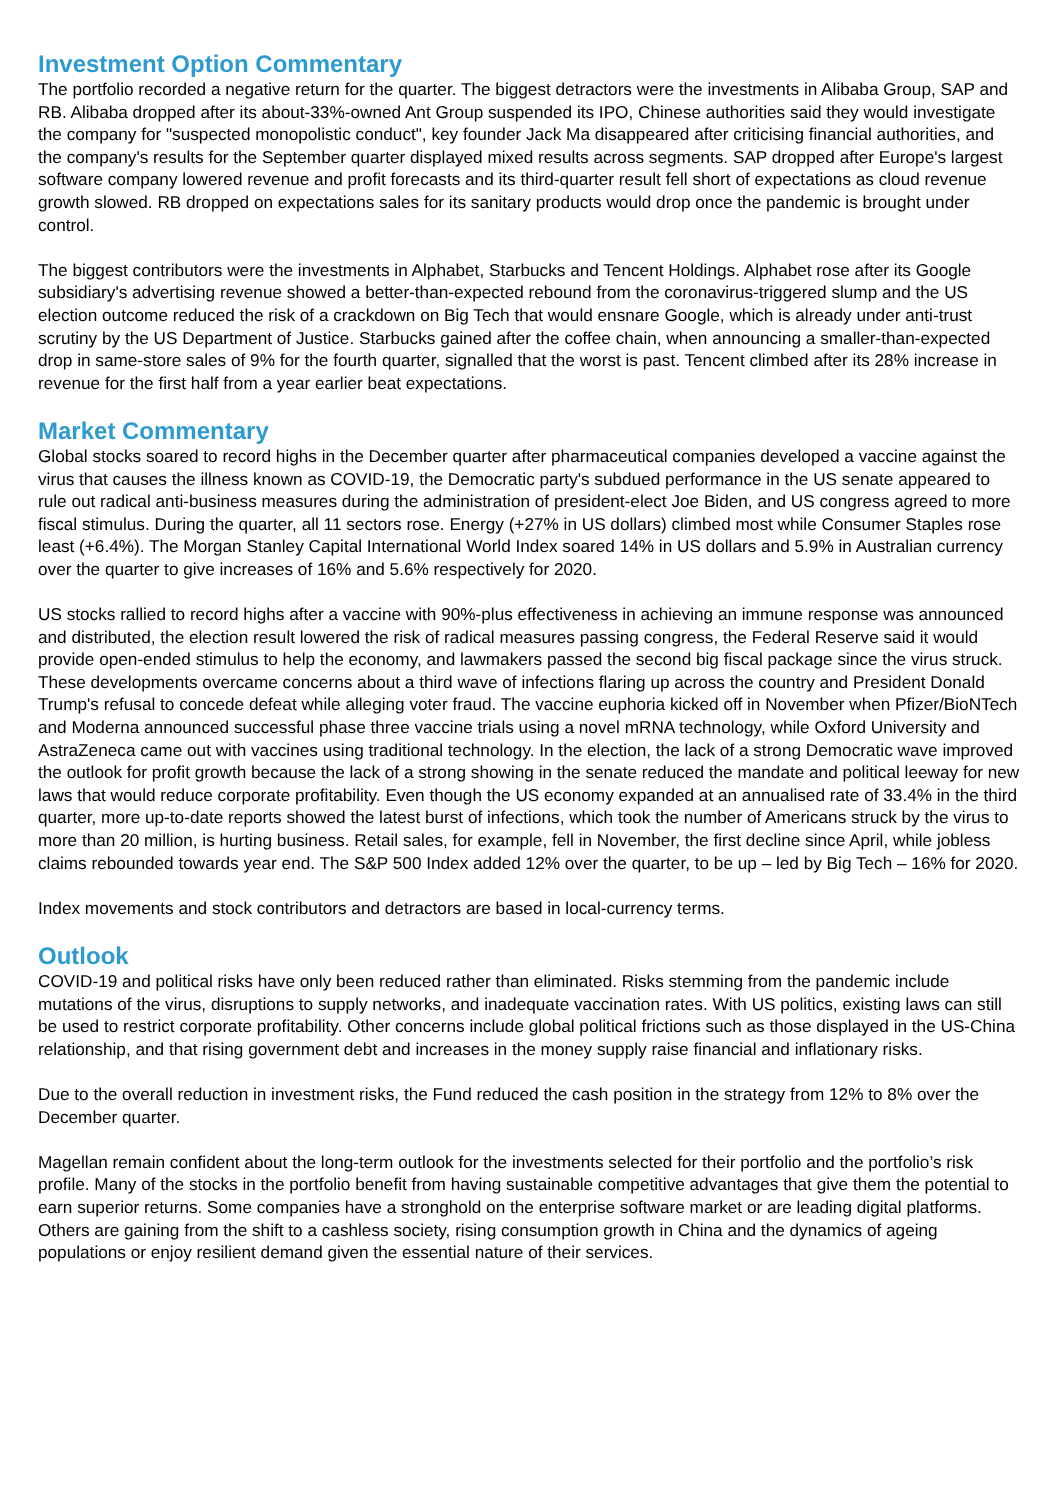Investment Option Commentary
The portfolio recorded a negative return for the quarter. The biggest detractors were the investments in Alibaba Group, SAP and RB. Alibaba dropped after its about-33%-owned Ant Group suspended its IPO, Chinese authorities said they would investigate the company for "suspected monopolistic conduct", key founder Jack Ma disappeared after criticising financial authorities, and the company's results for the September quarter displayed mixed results across segments. SAP dropped after Europe's largest software company lowered revenue and profit forecasts and its third-quarter result fell short of expectations as cloud revenue growth slowed. RB dropped on expectations sales for its sanitary products would drop once the pandemic is brought under control.
The biggest contributors were the investments in Alphabet, Starbucks and Tencent Holdings. Alphabet rose after its Google subsidiary's advertising revenue showed a better-than-expected rebound from the coronavirus-triggered slump and the US election outcome reduced the risk of a crackdown on Big Tech that would ensnare Google, which is already under anti-trust scrutiny by the US Department of Justice. Starbucks gained after the coffee chain, when announcing a smaller-than-expected drop in same-store sales of 9% for the fourth quarter, signalled that the worst is past. Tencent climbed after its 28% increase in revenue for the first half from a year earlier beat expectations.
Market Commentary
Global stocks soared to record highs in the December quarter after pharmaceutical companies developed a vaccine against the virus that causes the illness known as COVID-19, the Democratic party's subdued performance in the US senate appeared to rule out radical anti-business measures during the administration of president-elect Joe Biden, and US congress agreed to more fiscal stimulus. During the quarter, all 11 sectors rose. Energy (+27% in US dollars) climbed most while Consumer Staples rose least (+6.4%). The Morgan Stanley Capital International World Index soared 14% in US dollars and 5.9% in Australian currency over the quarter to give increases of 16% and 5.6% respectively for 2020.
US stocks rallied to record highs after a vaccine with 90%-plus effectiveness in achieving an immune response was announced and distributed, the election result lowered the risk of radical measures passing congress, the Federal Reserve said it would provide open-ended stimulus to help the economy, and lawmakers passed the second big fiscal package since the virus struck. These developments overcame concerns about a third wave of infections flaring up across the country and President Donald Trump's refusal to concede defeat while alleging voter fraud. The vaccine euphoria kicked off in November when Pfizer/BioNTech and Moderna announced successful phase three vaccine trials using a novel mRNA technology, while Oxford University and AstraZeneca came out with vaccines using traditional technology. In the election, the lack of a strong Democratic wave improved the outlook for profit growth because the lack of a strong showing in the senate reduced the mandate and political leeway for new laws that would reduce corporate profitability. Even though the US economy expanded at an annualised rate of 33.4% in the third quarter, more up-to-date reports showed the latest burst of infections, which took the number of Americans struck by the virus to more than 20 million, is hurting business. Retail sales, for example, fell in November, the first decline since April, while jobless claims rebounded towards year end. The S&P 500 Index added 12% over the quarter, to be up – led by Big Tech – 16% for 2020.
Index movements and stock contributors and detractors are based in local-currency terms.
Outlook
COVID-19 and political risks have only been reduced rather than eliminated. Risks stemming from the pandemic include mutations of the virus, disruptions to supply networks, and inadequate vaccination rates. With US politics, existing laws can still be used to restrict corporate profitability. Other concerns include global political frictions such as those displayed in the US-China relationship, and that rising government debt and increases in the money supply raise financial and inflationary risks.
Due to the overall reduction in investment risks, the Fund reduced the cash position in the strategy from 12% to 8% over the December quarter.
Magellan remain confident about the long-term outlook for the investments selected for their portfolio and the portfolio’s risk profile. Many of the stocks in the portfolio benefit from having sustainable competitive advantages that give them the potential to earn superior returns. Some companies have a stronghold on the enterprise software market or are leading digital platforms. Others are gaining from the shift to a cashless society, rising consumption growth in China and the dynamics of ageing populations or enjoy resilient demand given the essential nature of their services.